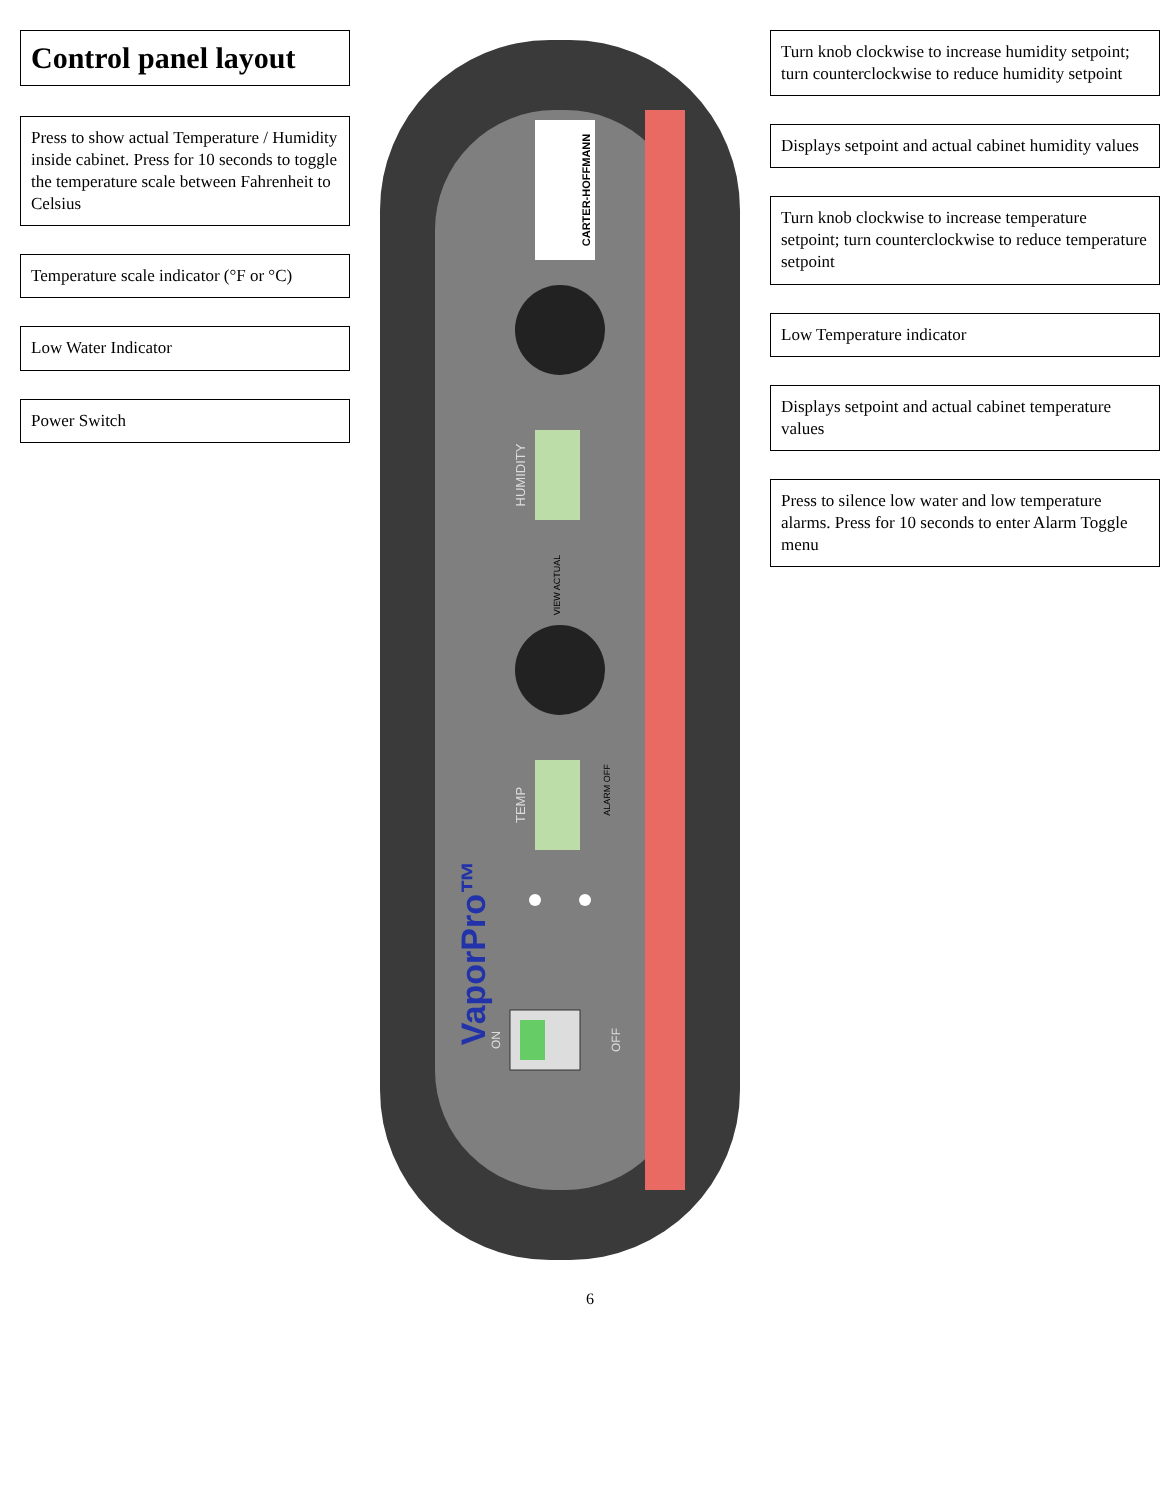Control panel layout
Press to show actual Temperature / Humidity inside cabinet. Press for 10 seconds to toggle the temperature scale between Fahrenheit to Celsius
Temperature scale indicator (°F or °C)
Low Water Indicator
Power Switch
CARTER-HOFFMANN
HUMIDITY
VIEW ACTUAL
TEMP
ALARM OFF
VaporPro™
ON
OFF
Turn knob clockwise to increase humidity setpoint; turn counterclockwise to reduce humidity setpoint
Displays setpoint and actual cabinet humidity values
Turn knob clockwise to increase temperature setpoint; turn counterclockwise to reduce temperature setpoint
Low Temperature indicator
Displays setpoint and actual cabinet temperature values
Press to silence low water and low temperature alarms. Press for 10 seconds to enter Alarm Toggle menu
6